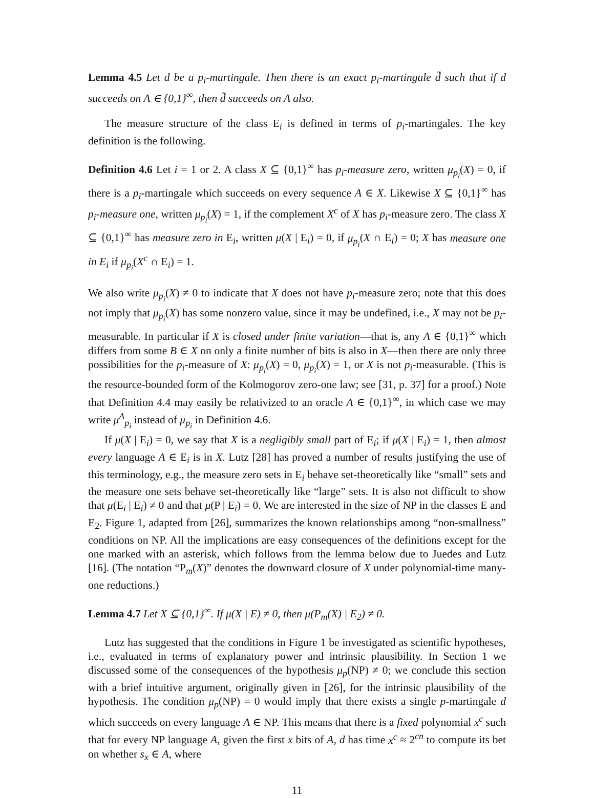Lemma 4.5 Let d be a p<sub>i</sub>-martingale. Then there is an exact p<sub>i</sub>-martingale d̃ such that if d succeeds on A ∈ {0,1}<sup>∞</sup>, then d̃ succeeds on A also.
The measure structure of the class E<sub>i</sub> is defined in terms of p<sub>i</sub>-martingales. The key definition is the following.
Definition 4.6 Let i = 1 or 2. A class X ⊆ {0,1}<sup>∞</sup> has p<sub>i</sub>-measure zero, written μ<sub>p<sub>i</sub></sub>(X) = 0, if there is a p<sub>i</sub>-martingale which succeeds on every sequence A ∈ X. Likewise X ⊆ {0,1}<sup>∞</sup> has p<sub>i</sub>-measure one, written μ<sub>p<sub>i</sub></sub>(X) = 1, if the complement X<sup>c</sup> of X has p<sub>i</sub>-measure zero. The class X ⊆ {0,1}<sup>∞</sup> has measure zero in E<sub>i</sub>, written μ(X | E<sub>i</sub>) = 0, if μ<sub>p<sub>i</sub></sub>(X ∩ E<sub>i</sub>) = 0; X has measure one in E<sub>i</sub> if μ<sub>p<sub>i</sub></sub>(X<sup>c</sup> ∩ E<sub>i</sub>) = 1.
We also write μ<sub>p<sub>i</sub></sub>(X) ≠ 0 to indicate that X does not have p<sub>i</sub>-measure zero; note that this does not imply that μ<sub>p<sub>i</sub></sub>(X) has some nonzero value, since it may be undefined, i.e., X may not be p<sub>i</sub>-measurable. In particular if X is closed under finite variation—that is, any A ∈ {0,1}<sup>∞</sup> which differs from some B ∈ X on only a finite number of bits is also in X—then there are only three possibilities for the p<sub>i</sub>-measure of X: μ<sub>p<sub>i</sub></sub>(X) = 0, μ<sub>p<sub>i</sub></sub>(X) = 1, or X is not p<sub>i</sub>-measurable. (This is the resource-bounded form of the Kolmogorov zero-one law; see [31, p. 37] for a proof.) Note that Definition 4.4 may easily be relativized to an oracle A ∈ {0,1}<sup>∞</sup>, in which case we may write μ<sup>A</sup><sub>p<sub>i</sub></sub> instead of μ<sub>p<sub>i</sub></sub> in Definition 4.6.
If μ(X | E<sub>i</sub>) = 0, we say that X is a negligibly small part of E<sub>i</sub>; if μ(X | E<sub>i</sub>) = 1, then almost every language A ∈ E<sub>i</sub> is in X. Lutz [28] has proved a number of results justifying the use of this terminology, e.g., the measure zero sets in E<sub>i</sub> behave set-theoretically like “small” sets and the measure one sets behave set-theoretically like “large” sets. It is also not difficult to show that μ(E<sub>i</sub> | E<sub>i</sub>) ≠ 0 and that μ(P | E<sub>i</sub>) = 0. We are interested in the size of NP in the classes E and E<sub>2</sub>. Figure 1, adapted from [26], summarizes the known relationships among “non-smallness” conditions on NP. All the implications are easy consequences of the definitions except for the one marked with an asterisk, which follows from the lemma below due to Juedes and Lutz [16]. (The notation “P<sub>m</sub>(X)” denotes the downward closure of X under polynomial-time many-one reductions.)
Lemma 4.7 Let X ⊆ {0,1}<sup>∞</sup>. If μ(X | E) ≠ 0, then μ(P<sub>m</sub>(X) | E<sub>2</sub>) ≠ 0.
Lutz has suggested that the conditions in Figure 1 be investigated as scientific hypotheses, i.e., evaluated in terms of explanatory power and intrinsic plausibility. In Section 1 we discussed some of the consequences of the hypothesis μ<sub>p</sub>(NP) ≠ 0; we conclude this section with a brief intuitive argument, originally given in [26], for the intrinsic plausibility of the hypothesis. The condition μ<sub>p</sub>(NP) = 0 would imply that there exists a single p-martingale d which succeeds on every language A ∈ NP. This means that there is a fixed polynomial x<sup>c</sup> such that for every NP language A, given the first x bits of A, d has time x<sup>c</sup> ≈ 2<sup>cn</sup> to compute its bet on whether s<sub>x</sub> ∈ A, where
11